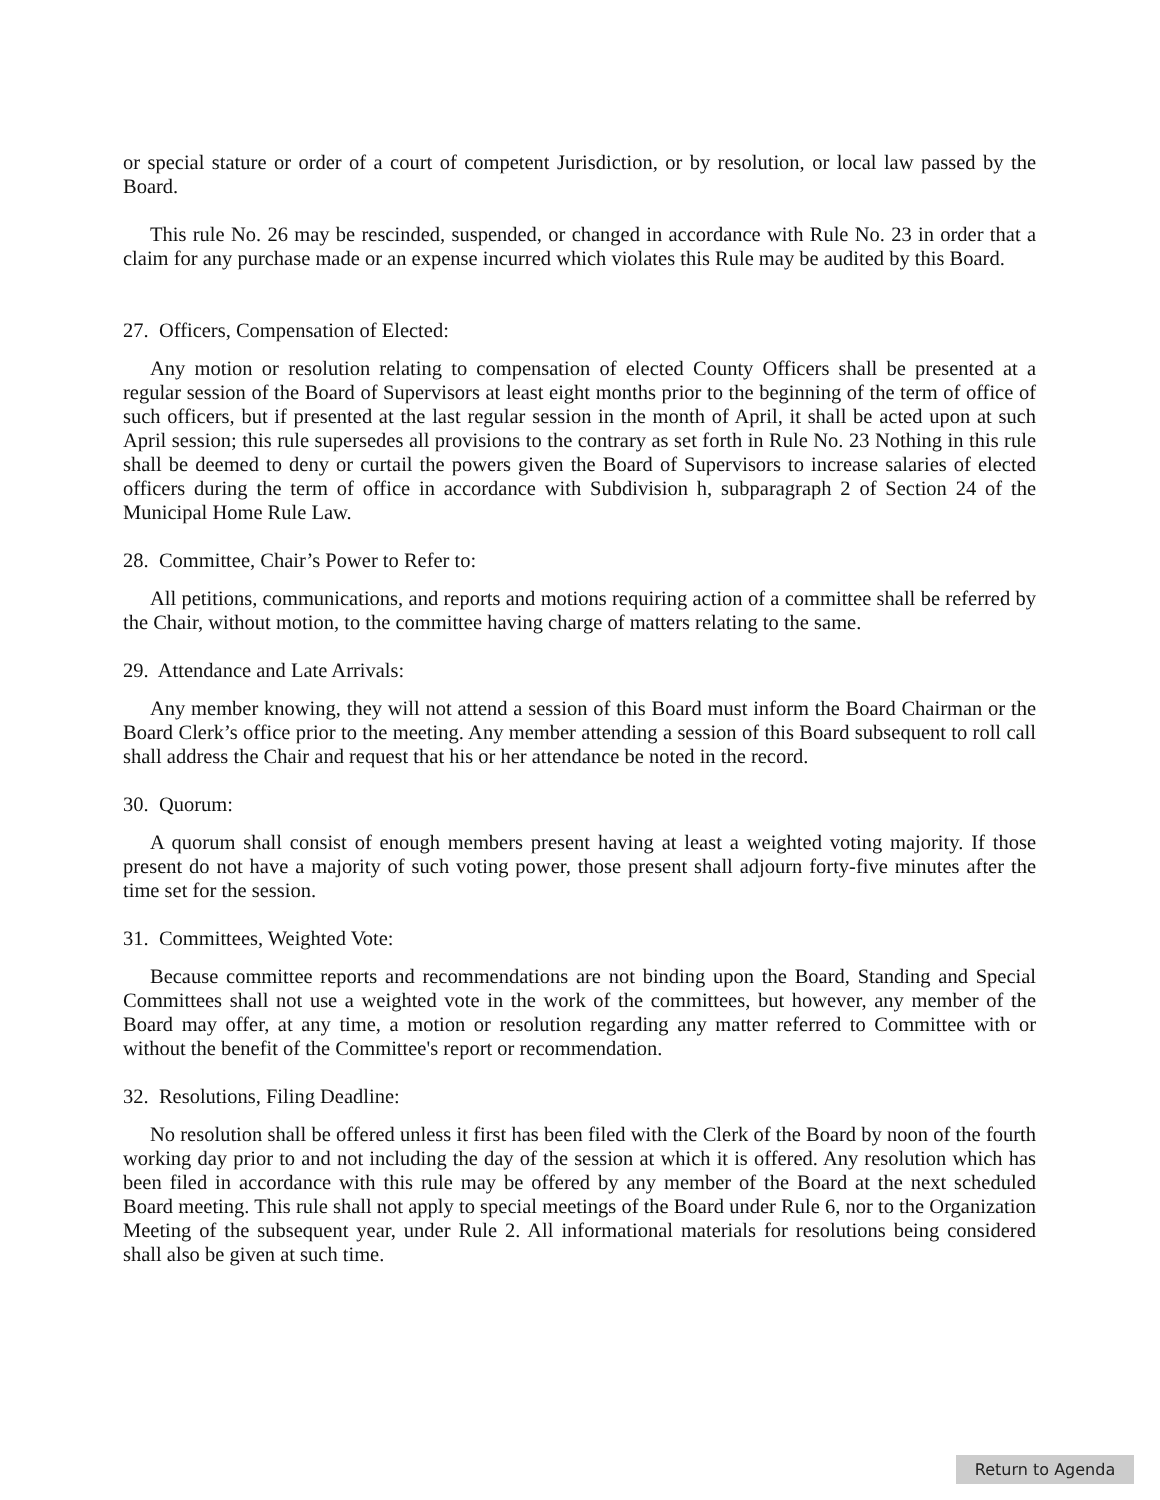or special stature or order of a court of competent Jurisdiction, or by resolution, or local law passed by the Board.
This rule No. 26 may be rescinded, suspended, or changed in accordance with Rule No. 23 in order that a claim for any purchase made or an expense incurred which violates this Rule may be audited by this Board.
27. Officers, Compensation of Elected:
Any motion or resolution relating to compensation of elected County Officers shall be presented at a regular session of the Board of Supervisors at least eight months prior to the beginning of the term of office of such officers, but if presented at the last regular session in the month of April, it shall be acted upon at such April session; this rule supersedes all provisions to the contrary as set forth in Rule No. 23 Nothing in this rule shall be deemed to deny or curtail the powers given the Board of Supervisors to increase salaries of elected officers during the term of office in accordance with Subdivision h, subparagraph 2 of Section 24 of the Municipal Home Rule Law.
28. Committee, Chair’s Power to Refer to:
All petitions, communications, and reports and motions requiring action of a committee shall be referred by the Chair, without motion, to the committee having charge of matters relating to the same.
29. Attendance and Late Arrivals:
Any member knowing, they will not attend a session of this Board must inform the Board Chairman or the Board Clerk’s office prior to the meeting. Any member attending a session of this Board subsequent to roll call shall address the Chair and request that his or her attendance be noted in the record.
30. Quorum:
A quorum shall consist of enough members present having at least a weighted voting majority. If those present do not have a majority of such voting power, those present shall adjourn forty-five minutes after the time set for the session.
31. Committees, Weighted Vote:
Because committee reports and recommendations are not binding upon the Board, Standing and Special Committees shall not use a weighted vote in the work of the committees, but however, any member of the Board may offer, at any time, a motion or resolution regarding any matter referred to Committee with or without the benefit of the Committee's report or recommendation.
32. Resolutions, Filing Deadline:
No resolution shall be offered unless it first has been filed with the Clerk of the Board by noon of the fourth working day prior to and not including the day of the session at which it is offered. Any resolution which has been filed in accordance with this rule may be offered by any member of the Board at the next scheduled Board meeting. This rule shall not apply to special meetings of the Board under Rule 6, nor to the Organization Meeting of the subsequent year, under Rule 2. All informational materials for resolutions being considered shall also be given at such time.
Return to Agenda